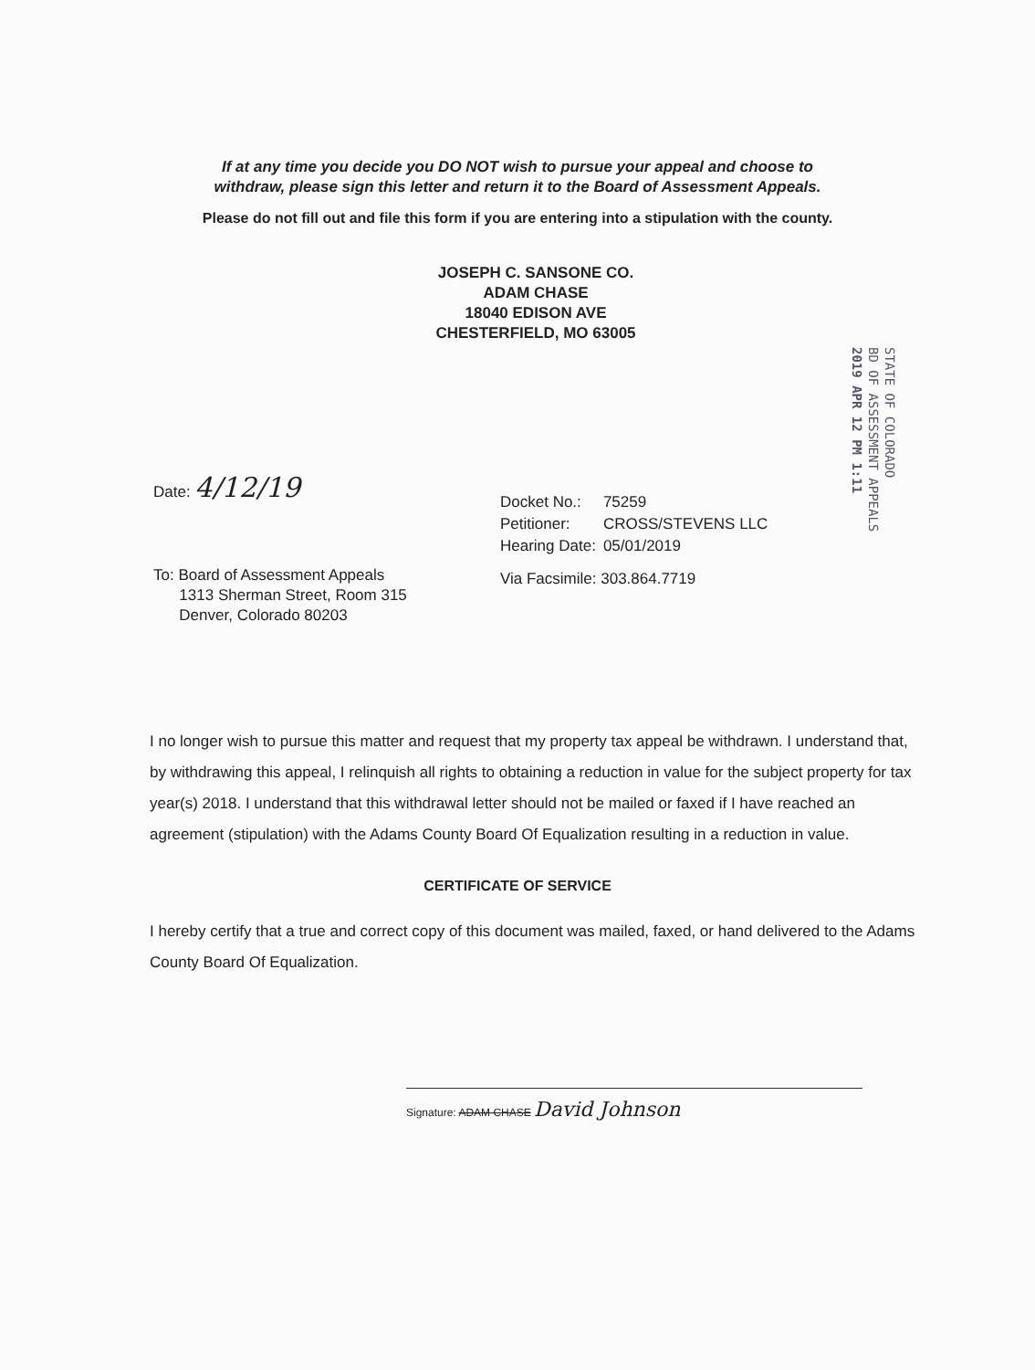If at any time you decide you DO NOT wish to pursue your appeal and choose to
withdraw, please sign this letter and return it to the Board of Assessment Appeals.
Please do not fill out and file this form if you are entering into a stipulation with the county.
JOSEPH C. SANSONE CO.
ADAM CHASE
18040 EDISON AVE
CHESTERFIELD, MO 63005
STATE OF COLORADO
BD OF ASSESSMENT APPEALS
2019 APR 12 PM 1:11
Date: 4/12/19
To: Board of Assessment Appeals
1313 Sherman Street, Room 315
Denver, Colorado 80203
| Docket No.: | 75259 |
| Petitioner: | CROSS/STEVENS LLC |
| Hearing Date: | 05/01/2019 |
| Via Facsimile: 303.864.7719 | |
I no longer wish to pursue this matter and request that my property tax appeal be withdrawn. I understand that, by withdrawing this appeal, I relinquish all rights to obtaining a reduction in value for the subject property for tax year(s) 2018. I understand that this withdrawal letter should not be mailed or faxed if I have reached an agreement (stipulation) with the Adams County Board Of Equalization resulting in a reduction in value.
CERTIFICATE OF SERVICE
I hereby certify that a true and correct copy of this document was mailed, faxed, or hand delivered to the Adams County Board Of Equalization.
Signature: ADAM CHASE David Johnson